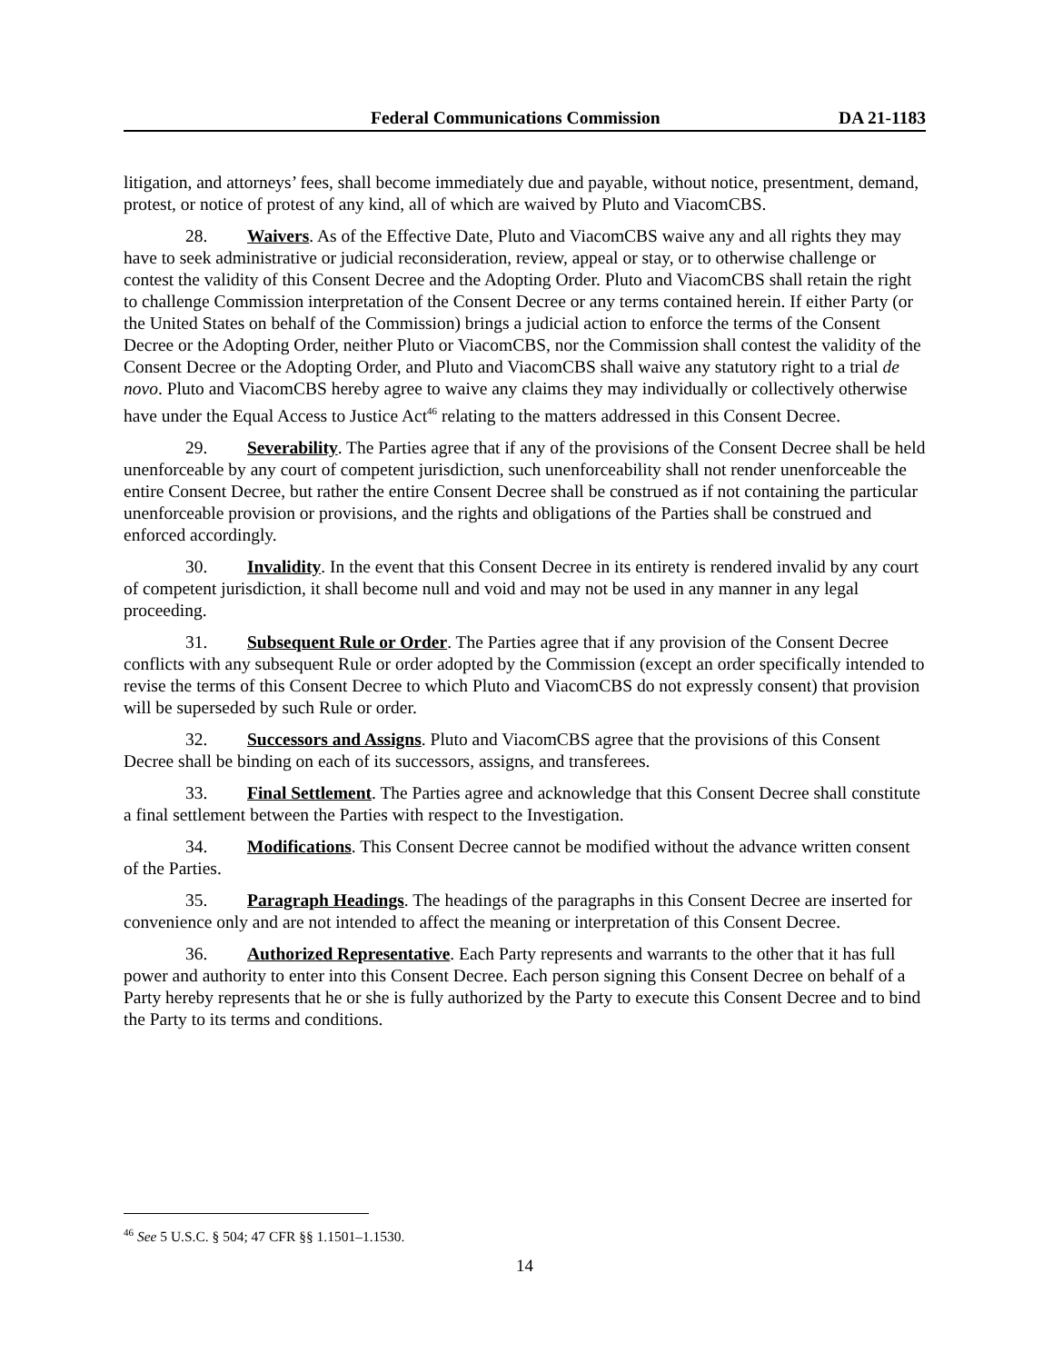Federal Communications Commission DA 21-1183
litigation, and attorneys’ fees, shall become immediately due and payable, without notice, presentment, demand, protest, or notice of protest of any kind, all of which are waived by Pluto and ViacomCBS.
28. Waivers. As of the Effective Date, Pluto and ViacomCBS waive any and all rights they may have to seek administrative or judicial reconsideration, review, appeal or stay, or to otherwise challenge or contest the validity of this Consent Decree and the Adopting Order. Pluto and ViacomCBS shall retain the right to challenge Commission interpretation of the Consent Decree or any terms contained herein. If either Party (or the United States on behalf of the Commission) brings a judicial action to enforce the terms of the Consent Decree or the Adopting Order, neither Pluto or ViacomCBS, nor the Commission shall contest the validity of the Consent Decree or the Adopting Order, and Pluto and ViacomCBS shall waive any statutory right to a trial de novo. Pluto and ViacomCBS hereby agree to waive any claims they may individually or collectively otherwise have under the Equal Access to Justice Act<sup>46</sup> relating to the matters addressed in this Consent Decree.
29. Severability. The Parties agree that if any of the provisions of the Consent Decree shall be held unenforceable by any court of competent jurisdiction, such unenforceability shall not render unenforceable the entire Consent Decree, but rather the entire Consent Decree shall be construed as if not containing the particular unenforceable provision or provisions, and the rights and obligations of the Parties shall be construed and enforced accordingly.
30. Invalidity. In the event that this Consent Decree in its entirety is rendered invalid by any court of competent jurisdiction, it shall become null and void and may not be used in any manner in any legal proceeding.
31. Subsequent Rule or Order. The Parties agree that if any provision of the Consent Decree conflicts with any subsequent Rule or order adopted by the Commission (except an order specifically intended to revise the terms of this Consent Decree to which Pluto and ViacomCBS do not expressly consent) that provision will be superseded by such Rule or order.
32. Successors and Assigns. Pluto and ViacomCBS agree that the provisions of this Consent Decree shall be binding on each of its successors, assigns, and transferees.
33. Final Settlement. The Parties agree and acknowledge that this Consent Decree shall constitute a final settlement between the Parties with respect to the Investigation.
34. Modifications. This Consent Decree cannot be modified without the advance written consent of the Parties.
35. Paragraph Headings. The headings of the paragraphs in this Consent Decree are inserted for convenience only and are not intended to affect the meaning or interpretation of this Consent Decree.
36. Authorized Representative. Each Party represents and warrants to the other that it has full power and authority to enter into this Consent Decree. Each person signing this Consent Decree on behalf of a Party hereby represents that he or she is fully authorized by the Party to execute this Consent Decree and to bind the Party to its terms and conditions.
<sup>46</sup> See 5 U.S.C. § 504; 47 CFR §§ 1.1501–1.1530.
14